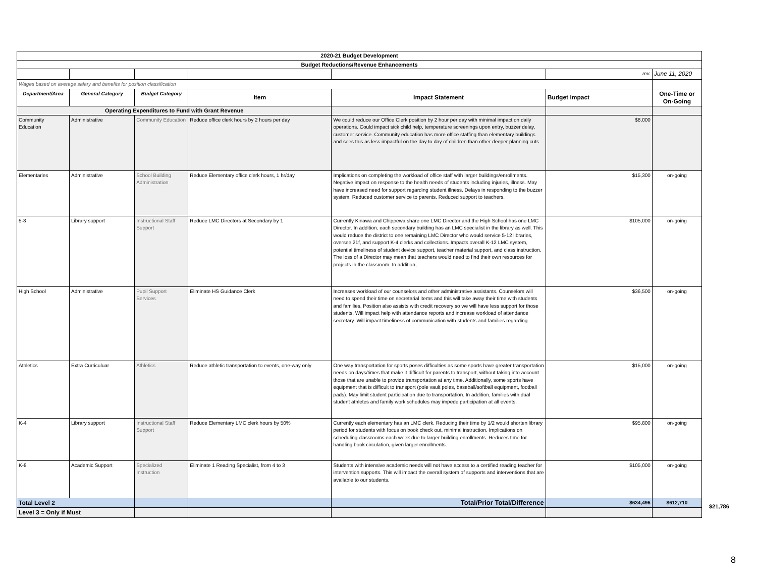| 2020-21 Budget Development | | | | | | |
| Budget Reductions/Revenue Enhancements | | | | | | |
| | | | | | rev. | June 11, 2020 |
| Wages based on average salary and benefits for position classification | | | | | | |
| Department/Area | General Category | Budget Category | Item | Impact Statement | Budget Impact | One-Time or On-Going |
| Operating Expenditures to Fund with Grant Revenue | | | | | | |
| Community Education | Administrative | Community Education | Reduce office clerk hours by 2 hours per day | We could reduce our Office Clerk position by 2 hour per day with minimal impact on daily operations. Could impact sick child help, temperature screenings upon entry, buzzer delay, customer service. Community education has more office staffing than elementary buildings and sees this as less impactful on the day to day of children than other deeper planning cuts. | $8,000 | |
| Elementaries | Administrative | School Building Administration | Reduce Elementary office clerk hours, 1 hr/day | Implications on completing the workload of office staff with larger buildings/enrollments. Negative impact on response to the health needs of students including injuries, illness. May have increased need for support regarding student illness. Delays in responding to the buzzer system. Reduced customer service to parents. Reduced support to teachers. | $15,300 | on-going |
| 5-8 | Library support | Instructional Staff Support | Reduce LMC Directors at Secondary by 1 | Currently Kinawa and Chippewa share one LMC Director and the High School has one LMC Director. In addition, each secondary building has an LMC specialist in the library as well. This would reduce the district to one remaining LMC Director who would service 5-12 libraries, oversee 21f, and support K-4 clerks and collections. Impacts overall K-12 LMC system, potential timeliness of student device support, teacher material support, and class instruction. The loss of a Director may mean that teachers would need to find their own resources for projects in the classroom. In addition, | $105,000 | on-going |
| High School | Administrative | Pupil Support Services | Eliminate HS Guidance Clerk | Increases workload of our counselors and other administrative assistants. Counselors will need to spend their time on secretarial items and this will take away their time with students and families. Position also assists with credit recovery so we will have less support for those students. Will impact help with attendance reports and increase workload of attendance secretary. Will impact timeliness of communication with students and families regarding | $36,500 | on-going |
| Athletics | Extra Curriculuar | Athletics | Reduce athletic transportation to events, one-way only | One way transportation for sports poses difficulties as some sports have greater transportation needs on days/times that make it difficult for parents to transport, without taking into account those that are unable to provide transportation at any time. Additionally, some sports have equipment that is difficult to transport (pole vault poles, baseball/softball equipment, football pads). May limit student participation due to transportation. In addition, families with dual student athletes and family work schedules may impede participation at all events. | $15,000 | on-going |
| K-4 | Library support | Instructional Staff Support | Reduce Elementary LMC clerk hours by 50% | Currently each elementary has an LMC clerk. Reducing their time by 1/2 would shorten library period for students with focus on book check out, minimal instruction. Implications on scheduling classrooms each week due to larger building enrollments. Reduces time for handling book circulation, given larger enrollments. | $95,800 | on-going |
| K-8 | Academic Support | Specialized Instruction | Eliminate 1 Reading Specialist, from 4 to 3 | Students with intensive academic needs will not have access to a certified reading teacher for intervention supports. This will impact the overall system of supports and interventions that are available to our students. | $105,000 | on-going |
| Total Level 2 | | | | Total/Prior Total/Difference | $634,496 | $612,710 |
| Level 3 = Only if Must | | | | | | |
$21,786
8